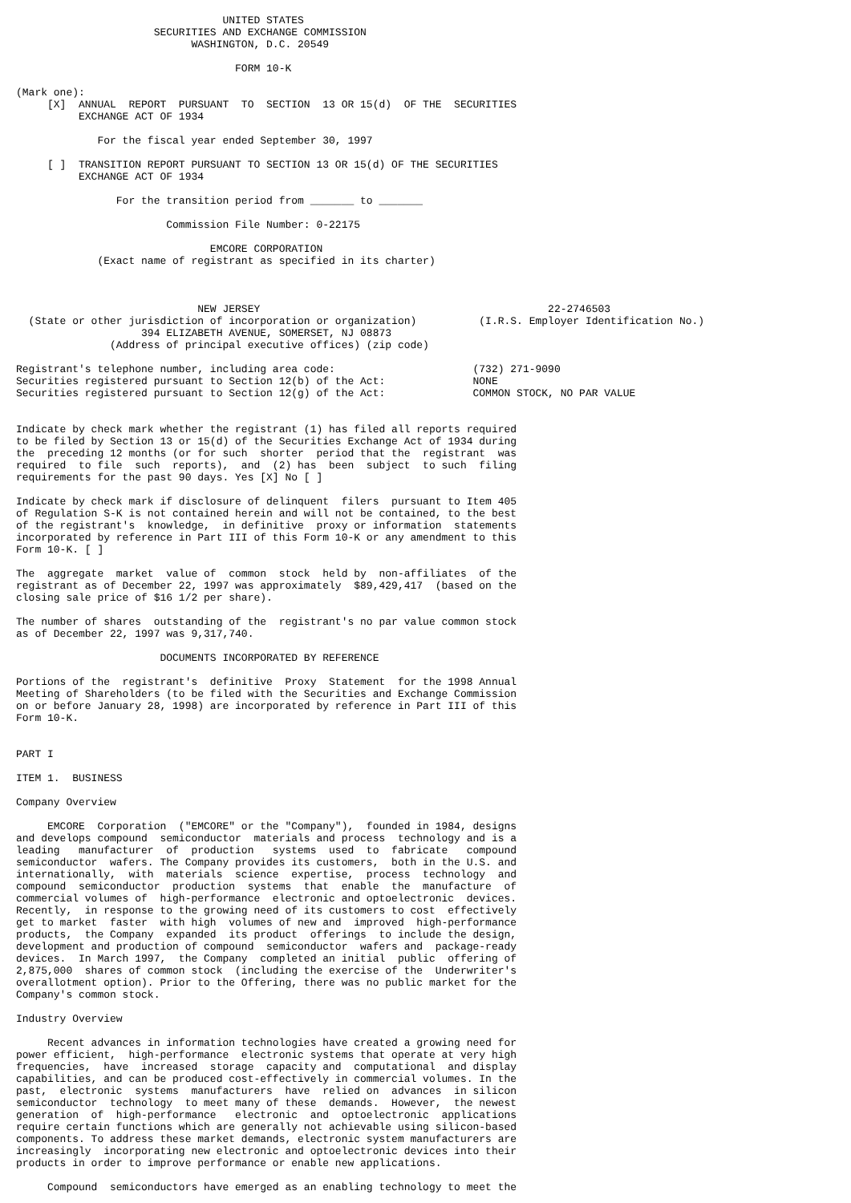UNITED STATES
                      SECURITIES AND EXCHANGE COMMISSION
                            WASHINGTON, D.C. 20549

                                   FORM 10-K

(Mark one):
     [X]  ANNUAL  REPORT  PURSUANT  TO  SECTION  13 OR 15(d)  OF THE  SECURITIES
          EXCHANGE ACT OF 1934

             For the fiscal year ended September 30, 1997

     [ ]  TRANSITION REPORT PURSUANT TO SECTION 13 OR 15(d) OF THE SECURITIES
          EXCHANGE ACT OF 1934

                For the transition period from _______ to _______

                        Commission File Number: 0-22175

                               EMCORE CORPORATION
             (Exact name of registrant as specified in its charter)



                             NEW JERSEY                                              22-2746503
  (State or other jurisdiction of incorporation or organization)          (I.R.S. Employer Identification No.)
                    394 ELIZABETH AVENUE, SOMERSET, NJ 08873
               (Address of principal executive offices) (zip code)

Registrant's telephone number, including area code:                      (732) 271-9090
Securities registered pursuant to Section 12(b) of the Act:              NONE
Securities registered pursuant to Section 12(g) of the Act:              COMMON STOCK, NO PAR VALUE


Indicate by check mark whether the registrant (1) has filed all reports required
to be filed by Section 13 or 15(d) of the Securities Exchange Act of 1934 during
the  preceding 12 months (or for such  shorter  period that the  registrant  was
required  to file  such  reports),  and  (2) has  been  subject  to such  filing
requirements for the past 90 days. Yes [X] No [ ]

Indicate by check mark if disclosure of delinquent  filers  pursuant to Item 405
of Regulation S-K is not contained herein and will not be contained, to the best
of the registrant's  knowledge,  in definitive  proxy or information  statements
incorporated by reference in Part III of this Form 10-K or any amendment to this
Form 10-K. [ ]

The  aggregate  market  value of  common  stock  held by  non-affiliates  of the
registrant as of December 22, 1997 was approximately  $89,429,417  (based on the
closing sale price of $16 1/2 per share).

The number of shares  outstanding of the  registrant's no par value common stock
as of December 22, 1997 was 9,317,740.

                       DOCUMENTS INCORPORATED BY REFERENCE

Portions of the  registrant's  definitive  Proxy  Statement  for the 1998 Annual
Meeting of Shareholders (to be filed with the Securities and Exchange Commission
on or before January 28, 1998) are incorporated by reference in Part III of this
Form 10-K.


PART I

ITEM 1.  BUSINESS

Company Overview

     EMCORE  Corporation  ("EMCORE" or the "Company"),  founded in 1984, designs
and develops compound  semiconductor  materials and process  technology and is a
leading   manufacturer  of  production   systems  used  to  fabricate   compound
semiconductor  wafers. The Company provides its customers,  both in the U.S. and
internationally,  with  materials  science  expertise,  process  technology  and
compound  semiconductor  production  systems  that  enable  the  manufacture  of
commercial volumes of  high-performance  electronic and optoelectronic  devices.
Recently,  in response to the growing need of its customers to cost  effectively
get to market  faster  with high  volumes of new and  improved  high-performance
products,  the Company  expanded  its product  offerings  to include the design,
development and production of compound  semiconductor  wafers and  package-ready
devices.  In March 1997,  the Company  completed an initial  public  offering of
2,875,000  shares of common stock  (including the exercise of the  Underwriter's
overallotment option). Prior to the Offering, there was no public market for the
Company's common stock.

Industry Overview

     Recent advances in information technologies have created a growing need for
power efficient,  high-performance  electronic systems that operate at very high
frequencies,  have  increased  storage  capacity and  computational  and display
capabilities, and can be produced cost-effectively in commercial volumes. In the
past,  electronic  systems  manufacturers  have  relied on  advances  in silicon
semiconductor  technology  to meet many of these  demands.  However,  the newest
generation  of  high-performance   electronic  and  optoelectronic  applications
require certain functions which are generally not achievable using silicon-based
components. To address these market demands, electronic system manufacturers are
increasingly  incorporating new electronic and optoelectronic devices into their
products in order to improve performance or enable new applications.

     Compound  semiconductors have emerged as an enabling technology to meet the